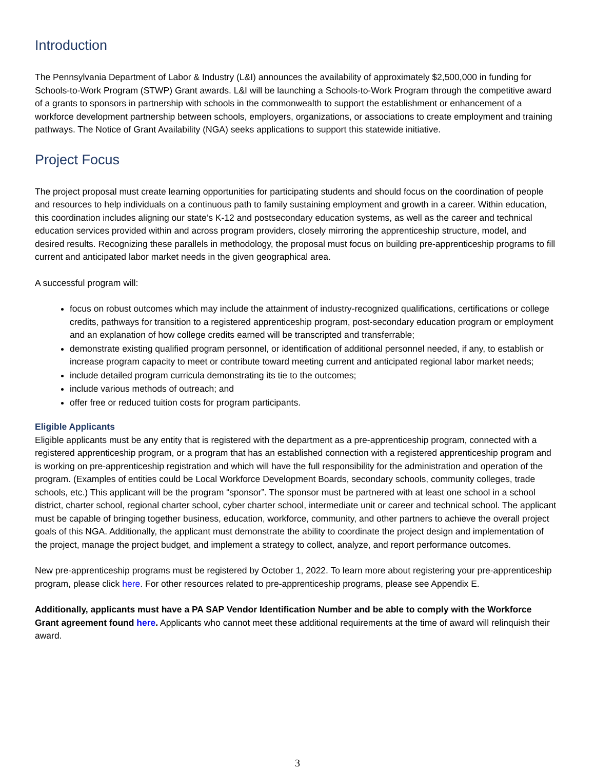Introduction
The Pennsylvania Department of Labor & Industry (L&I) announces the availability of approximately $2,500,000 in funding for Schools-to-Work Program (STWP) Grant awards. L&I will be launching a Schools-to-Work Program through the competitive award of a grants to sponsors in partnership with schools in the commonwealth to support the establishment or enhancement of a workforce development partnership between schools, employers, organizations, or associations to create employment and training pathways. The Notice of Grant Availability (NGA) seeks applications to support this statewide initiative.
Project Focus
The project proposal must create learning opportunities for participating students and should focus on the coordination of people and resources to help individuals on a continuous path to family sustaining employment and growth in a career. Within education, this coordination includes aligning our state’s K-12 and postsecondary education systems, as well as the career and technical education services provided within and across program providers, closely mirroring the apprenticeship structure, model, and desired results. Recognizing these parallels in methodology, the proposal must focus on building pre-apprenticeship programs to fill current and anticipated labor market needs in the given geographical area.
A successful program will:
focus on robust outcomes which may include the attainment of industry-recognized qualifications, certifications or college credits, pathways for transition to a registered apprenticeship program, post-secondary education program or employment and an explanation of how college credits earned will be transcripted and transferrable;
demonstrate existing qualified program personnel, or identification of additional personnel needed, if any, to establish or increase program capacity to meet or contribute toward meeting current and anticipated regional labor market needs;
include detailed program curricula demonstrating its tie to the outcomes;
include various methods of outreach; and
offer free or reduced tuition costs for program participants.
Eligible Applicants
Eligible applicants must be any entity that is registered with the department as a pre-apprenticeship program, connected with a registered apprenticeship program, or a program that has an established connection with a registered apprenticeship program and is working on pre-apprenticeship registration and which will have the full responsibility for the administration and operation of the program. (Examples of entities could be Local Workforce Development Boards, secondary schools, community colleges, trade schools, etc.) This applicant will be the program “sponsor”. The sponsor must be partnered with at least one school in a school district, charter school, regional charter school, cyber charter school, intermediate unit or career and technical school. The applicant must be capable of bringing together business, education, workforce, community, and other partners to achieve the overall project goals of this NGA. Additionally, the applicant must demonstrate the ability to coordinate the project design and implementation of the project, manage the project budget, and implement a strategy to collect, analyze, and report performance outcomes.
New pre-apprenticeship programs must be registered by October 1, 2022. To learn more about registering your pre-apprenticeship program, please click here. For other resources related to pre-apprenticeship programs, please see Appendix E.
Additionally, applicants must have a PA SAP Vendor Identification Number and be able to comply with the Workforce Grant agreement found here. Applicants who cannot meet these additional requirements at the time of award will relinquish their award.
3